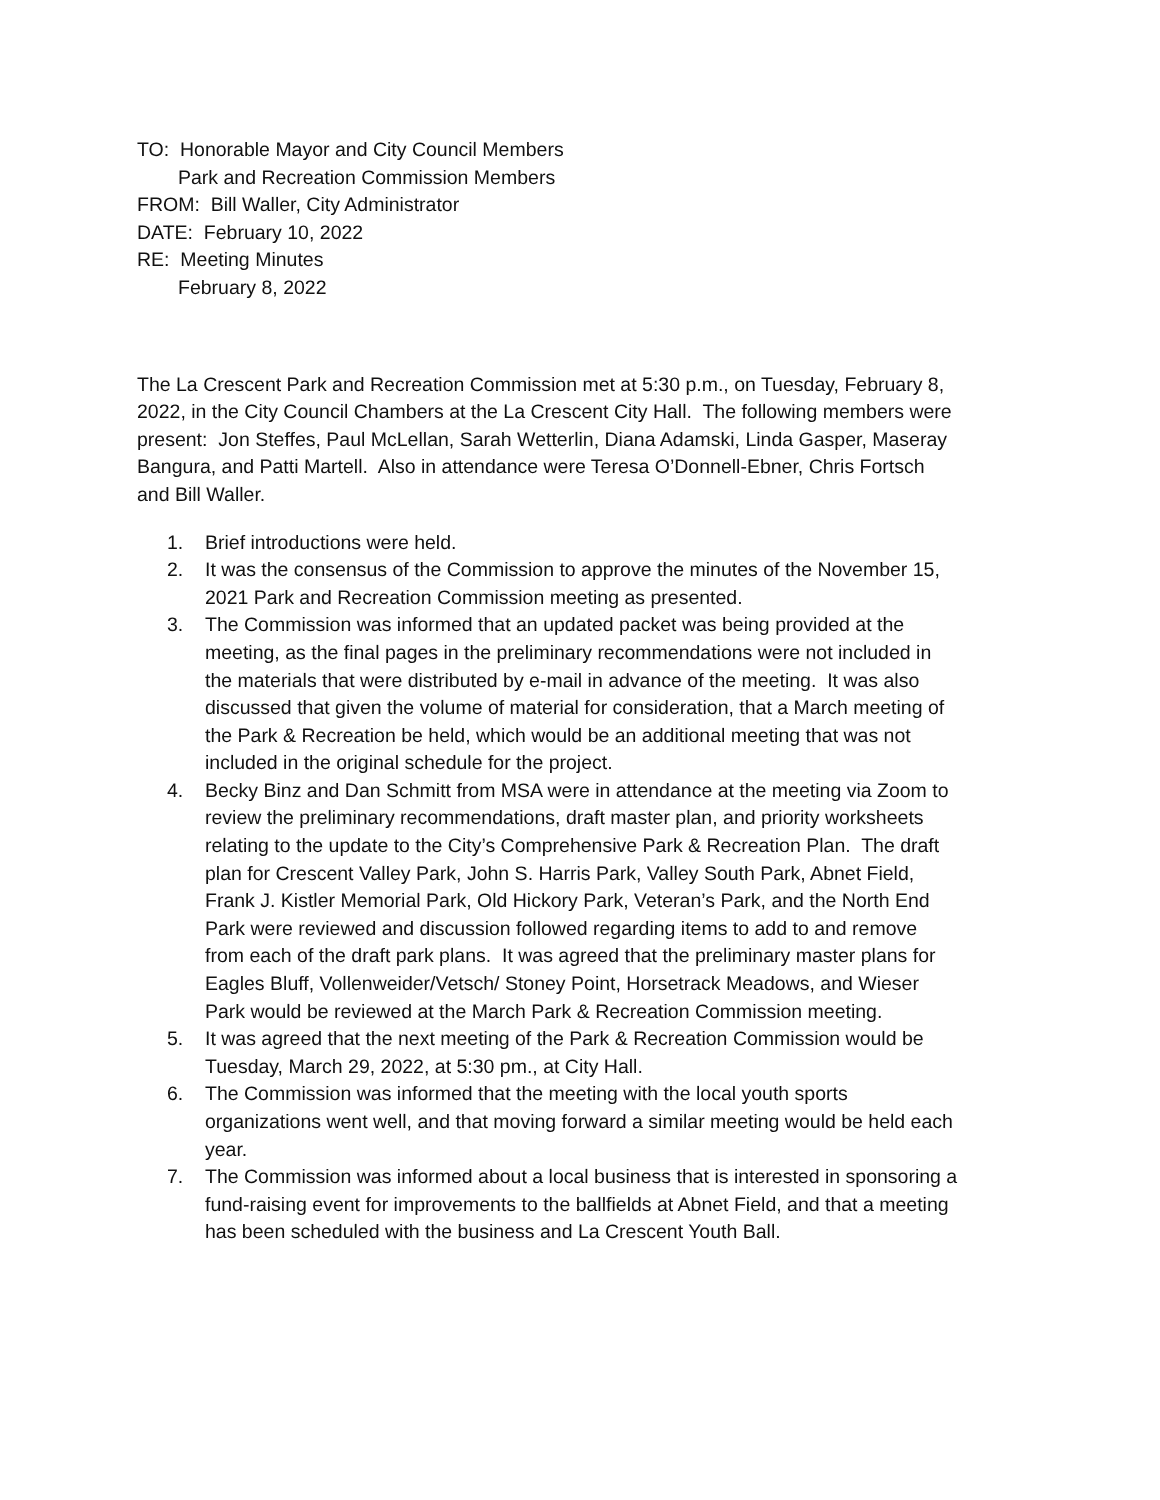TO: Honorable Mayor and City Council Members
Park and Recreation Commission Members
FROM: Bill Waller, City Administrator
DATE: February 10, 2022
RE: Meeting Minutes
February 8, 2022
The La Crescent Park and Recreation Commission met at 5:30 p.m., on Tuesday, February 8, 2022, in the City Council Chambers at the La Crescent City Hall. The following members were present: Jon Steffes, Paul McLellan, Sarah Wetterlin, Diana Adamski, Linda Gasper, Maseray Bangura, and Patti Martell. Also in attendance were Teresa O’Donnell-Ebner, Chris Fortsch and Bill Waller.
1. Brief introductions were held.
2. It was the consensus of the Commission to approve the minutes of the November 15, 2021 Park and Recreation Commission meeting as presented.
3. The Commission was informed that an updated packet was being provided at the meeting, as the final pages in the preliminary recommendations were not included in the materials that were distributed by e-mail in advance of the meeting. It was also discussed that given the volume of material for consideration, that a March meeting of the Park & Recreation be held, which would be an additional meeting that was not included in the original schedule for the project.
4. Becky Binz and Dan Schmitt from MSA were in attendance at the meeting via Zoom to review the preliminary recommendations, draft master plan, and priority worksheets relating to the update to the City’s Comprehensive Park & Recreation Plan. The draft plan for Crescent Valley Park, John S. Harris Park, Valley South Park, Abnet Field, Frank J. Kistler Memorial Park, Old Hickory Park, Veteran’s Park, and the North End Park were reviewed and discussion followed regarding items to add to and remove from each of the draft park plans. It was agreed that the preliminary master plans for Eagles Bluff, Vollenweider/Vetsch/ Stoney Point, Horsetrack Meadows, and Wieser Park would be reviewed at the March Park & Recreation Commission meeting.
5. It was agreed that the next meeting of the Park & Recreation Commission would be Tuesday, March 29, 2022, at 5:30 pm., at City Hall.
6. The Commission was informed that the meeting with the local youth sports organizations went well, and that moving forward a similar meeting would be held each year.
7. The Commission was informed about a local business that is interested in sponsoring a fund-raising event for improvements to the ballfields at Abnet Field, and that a meeting has been scheduled with the business and La Crescent Youth Ball.